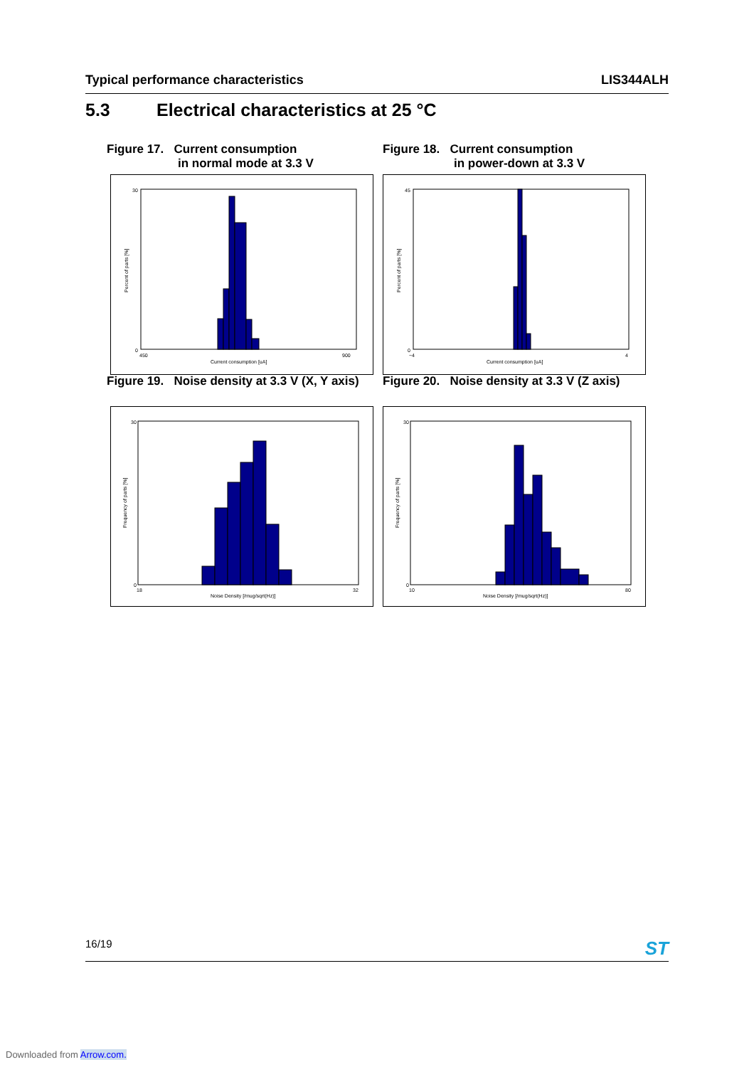Typical performance characteristics LIS344ALH
5.3 Electrical characteristics at 25 °C
Figure 17. Current consumption
in normal mode at 3.3 V
Figure 18. Current consumption
in power-down at 3.3 V
30
0
450
900
Current consumption [uA]
Percent of parts [%]
45
0
−4
4
Current consumption [uA]
Percent of parts [%]
Figure 19. Noise density at 3.3 V (X, Y axis)
Figure 20. Noise density at 3.3 V (Z axis)
30
0
18
32
Noise Density [/mug/sqrt(Hz)]
Frequency of parts [%]
30
0
10
80
Noise Density [/mug/sqrt(Hz)]
Frequency of parts [%]
16/19 ST
Downloaded from Arrow.com.